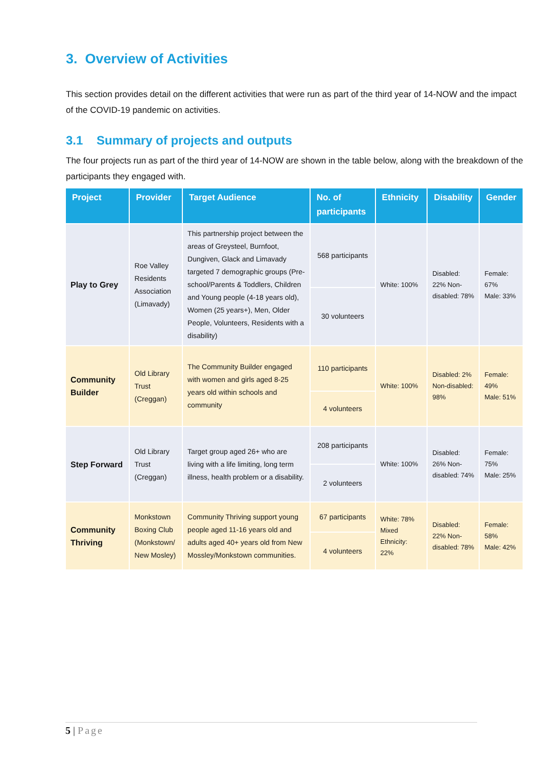3. Overview of Activities
This section provides detail on the different activities that were run as part of the third year of 14-NOW and the impact of the COVID-19 pandemic on activities.
3.1 Summary of projects and outputs
The four projects run as part of the third year of 14-NOW are shown in the table below, along with the breakdown of the participants they engaged with.
| Project | Provider | Target Audience | No. of participants | Ethnicity | Disability | Gender |
| --- | --- | --- | --- | --- | --- | --- |
| Play to Grey | Roe Valley Residents Association (Limavady) | This partnership project between the areas of Greysteel, Burnfoot, Dungiven, Glack and Limavady targeted 7 demographic groups (Pre-school/Parents & Toddlers, Children and Young people (4-18 years old), Women (25 years+), Men, Older People, Volunteers, Residents with a disability) | 568 participants | White: 100% | Disabled: 22% Non-disabled: 78% | Female: 67% Male: 33% |
| | | | 30 volunteers | | | |
| Community Builder | Old Library Trust (Creggan) | The Community Builder engaged with women and girls aged 8-25 years old within schools and community | 110 participants | White: 100% | Disabled: 2% Non-disabled: 98% | Female: 49% Male: 51% |
| | | | 4 volunteers | | | |
| Step Forward | Old Library Trust (Creggan) | Target group aged 26+ who are living with a life limiting, long term illness, health problem or a disability. | 208 participants | White: 100% | Disabled: 26% Non-disabled: 74% | Female: 75% Male: 25% |
| | | | 2 volunteers | | | |
| Community Thriving | Monkstown Boxing Club (Monkstown/ New Mosley) | Community Thriving support young people aged 11-16 years old and adults aged 40+ years old from New Mossley/Monkstown communities. | 67 participants | White: 78% Mixed Ethnicity: 22% | Disabled: 22% Non-disabled: 78% | Female: 58% Male: 42% |
| | | | 4 volunteers | | | |
5 | Page